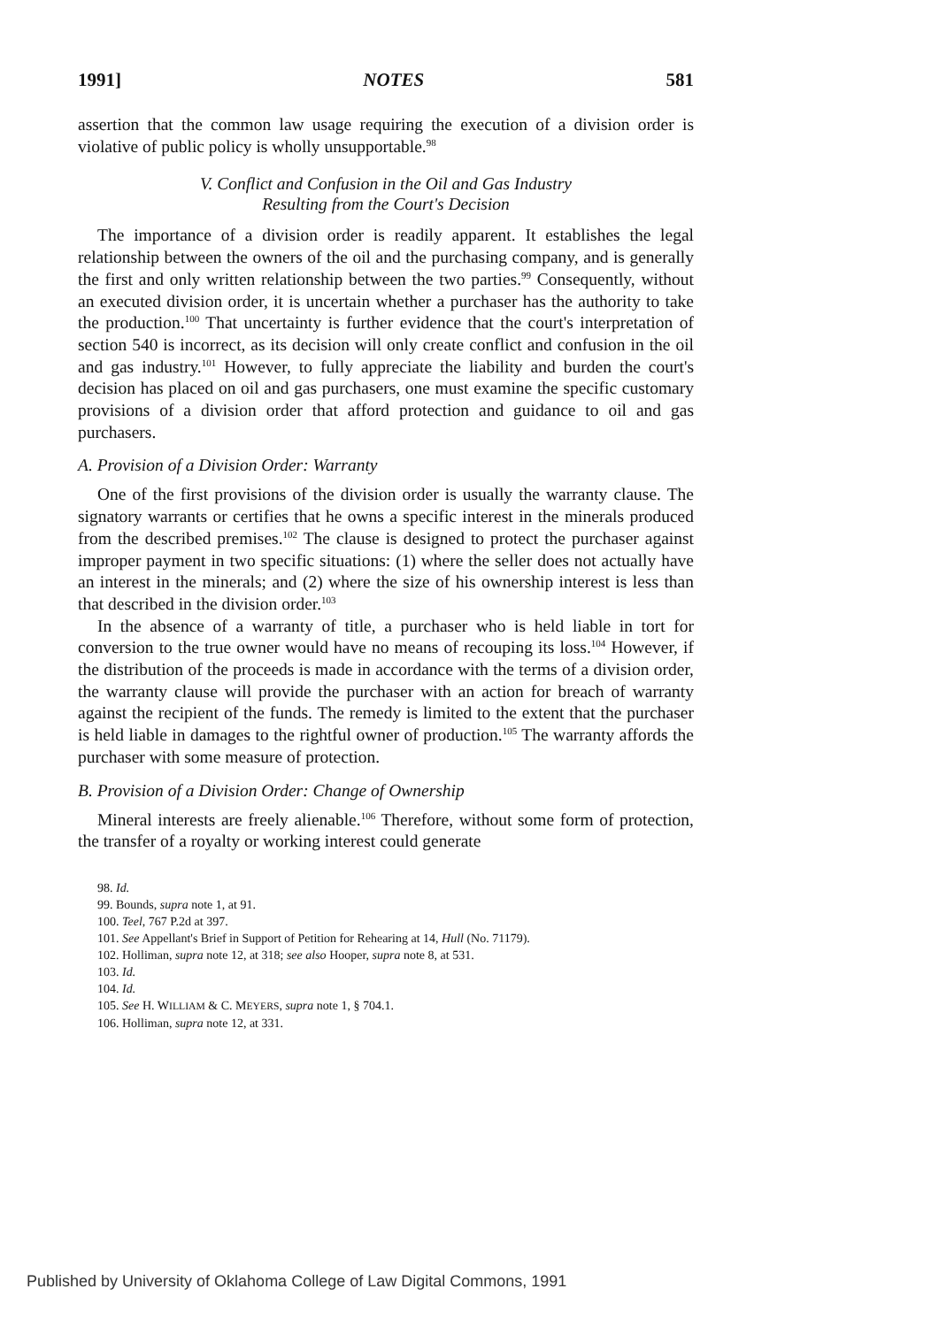1991] NOTES 581
assertion that the common law usage requiring the execution of a division order is violative of public policy is wholly unsupportable.<sup>98</sup>
V. Conflict and Confusion in the Oil and Gas Industry
Resulting from the Court's Decision
The importance of a division order is readily apparent. It establishes the legal relationship between the owners of the oil and the purchasing company, and is generally the first and only written relationship between the two parties.<sup>99</sup> Consequently, without an executed division order, it is uncertain whether a purchaser has the authority to take the production.<sup>100</sup> That uncertainty is further evidence that the court's interpretation of section 540 is incorrect, as its decision will only create conflict and confusion in the oil and gas industry.<sup>101</sup> However, to fully appreciate the liability and burden the court's decision has placed on oil and gas purchasers, one must examine the specific customary provisions of a division order that afford protection and guidance to oil and gas purchasers.
A. Provision of a Division Order: Warranty
One of the first provisions of the division order is usually the warranty clause. The signatory warrants or certifies that he owns a specific interest in the minerals produced from the described premises.<sup>102</sup> The clause is designed to protect the purchaser against improper payment in two specific situations: (1) where the seller does not actually have an interest in the minerals; and (2) where the size of his ownership interest is less than that described in the division order.<sup>103</sup>
In the absence of a warranty of title, a purchaser who is held liable in tort for conversion to the true owner would have no means of recouping its loss.<sup>104</sup> However, if the distribution of the proceeds is made in accordance with the terms of a division order, the warranty clause will provide the purchaser with an action for breach of warranty against the recipient of the funds. The remedy is limited to the extent that the purchaser is held liable in damages to the rightful owner of production.<sup>105</sup> The warranty affords the purchaser with some measure of protection.
B. Provision of a Division Order: Change of Ownership
Mineral interests are freely alienable.<sup>106</sup> Therefore, without some form of protection, the transfer of a royalty or working interest could generate
98. Id.
99. Bounds, supra note 1, at 91.
100. Teel, 767 P.2d at 397.
101. See Appellant's Brief in Support of Petition for Rehearing at 14, Hull (No. 71179).
102. Holliman, supra note 12, at 318; see also Hooper, supra note 8, at 531.
103. Id.
104. Id.
105. See H. WILLIAM & C. MEYERS, supra note 1, § 704.1.
106. Holliman, supra note 12, at 331.
Published by University of Oklahoma College of Law Digital Commons, 1991